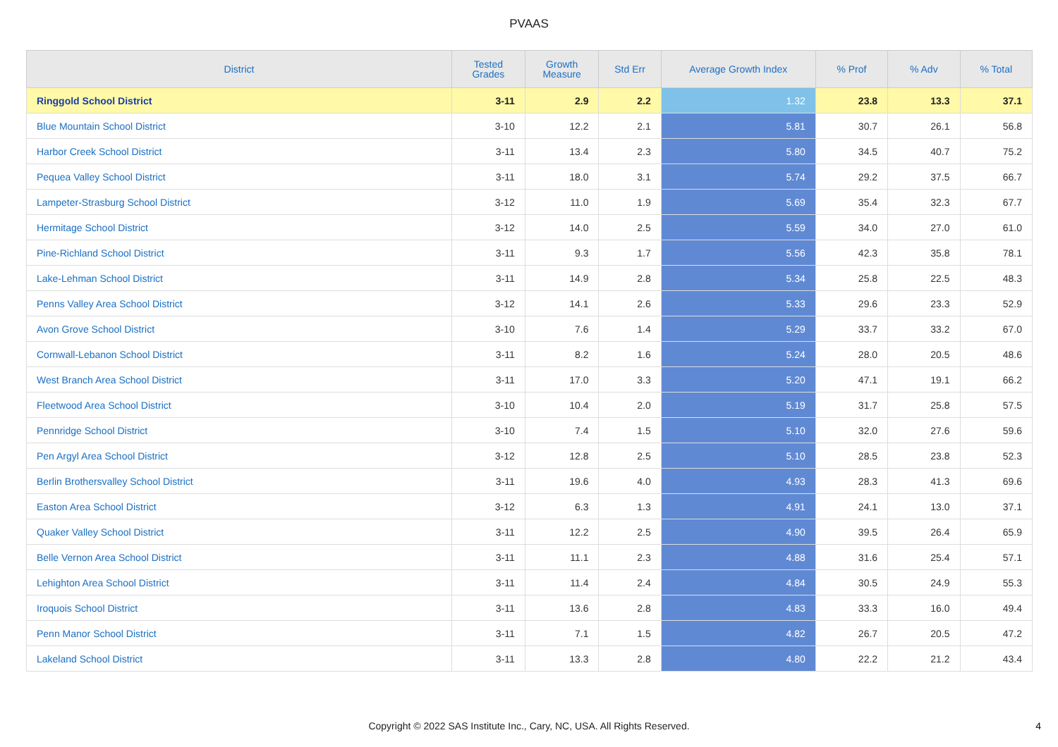PVAAS
| District | Tested Grades | Growth Measure | Std Err | Average Growth Index | % Prof | % Adv | % Total |
| --- | --- | --- | --- | --- | --- | --- | --- |
| Ringgold School District | 3-11 | 2.9 | 2.2 | 1.32 | 23.8 | 13.3 | 37.1 |
| Blue Mountain School District | 3-10 | 12.2 | 2.1 | 5.81 | 30.7 | 26.1 | 56.8 |
| Harbor Creek School District | 3-11 | 13.4 | 2.3 | 5.80 | 34.5 | 40.7 | 75.2 |
| Pequea Valley School District | 3-11 | 18.0 | 3.1 | 5.74 | 29.2 | 37.5 | 66.7 |
| Lampeter-Strasburg School District | 3-12 | 11.0 | 1.9 | 5.69 | 35.4 | 32.3 | 67.7 |
| Hermitage School District | 3-12 | 14.0 | 2.5 | 5.59 | 34.0 | 27.0 | 61.0 |
| Pine-Richland School District | 3-11 | 9.3 | 1.7 | 5.56 | 42.3 | 35.8 | 78.1 |
| Lake-Lehman School District | 3-11 | 14.9 | 2.8 | 5.34 | 25.8 | 22.5 | 48.3 |
| Penns Valley Area School District | 3-12 | 14.1 | 2.6 | 5.33 | 29.6 | 23.3 | 52.9 |
| Avon Grove School District | 3-10 | 7.6 | 1.4 | 5.29 | 33.7 | 33.2 | 67.0 |
| Cornwall-Lebanon School District | 3-11 | 8.2 | 1.6 | 5.24 | 28.0 | 20.5 | 48.6 |
| West Branch Area School District | 3-11 | 17.0 | 3.3 | 5.20 | 47.1 | 19.1 | 66.2 |
| Fleetwood Area School District | 3-10 | 10.4 | 2.0 | 5.19 | 31.7 | 25.8 | 57.5 |
| Pennridge School District | 3-10 | 7.4 | 1.5 | 5.10 | 32.0 | 27.6 | 59.6 |
| Pen Argyl Area School District | 3-12 | 12.8 | 2.5 | 5.10 | 28.5 | 23.8 | 52.3 |
| Berlin Brothersvalley School District | 3-11 | 19.6 | 4.0 | 4.93 | 28.3 | 41.3 | 69.6 |
| Easton Area School District | 3-12 | 6.3 | 1.3 | 4.91 | 24.1 | 13.0 | 37.1 |
| Quaker Valley School District | 3-11 | 12.2 | 2.5 | 4.90 | 39.5 | 26.4 | 65.9 |
| Belle Vernon Area School District | 3-11 | 11.1 | 2.3 | 4.88 | 31.6 | 25.4 | 57.1 |
| Lehighton Area School District | 3-11 | 11.4 | 2.4 | 4.84 | 30.5 | 24.9 | 55.3 |
| Iroquois School District | 3-11 | 13.6 | 2.8 | 4.83 | 33.3 | 16.0 | 49.4 |
| Penn Manor School District | 3-11 | 7.1 | 1.5 | 4.82 | 26.7 | 20.5 | 47.2 |
| Lakeland School District | 3-11 | 13.3 | 2.8 | 4.80 | 22.2 | 21.2 | 43.4 |
Copyright © 2022 SAS Institute Inc., Cary, NC, USA. All Rights Reserved.
4